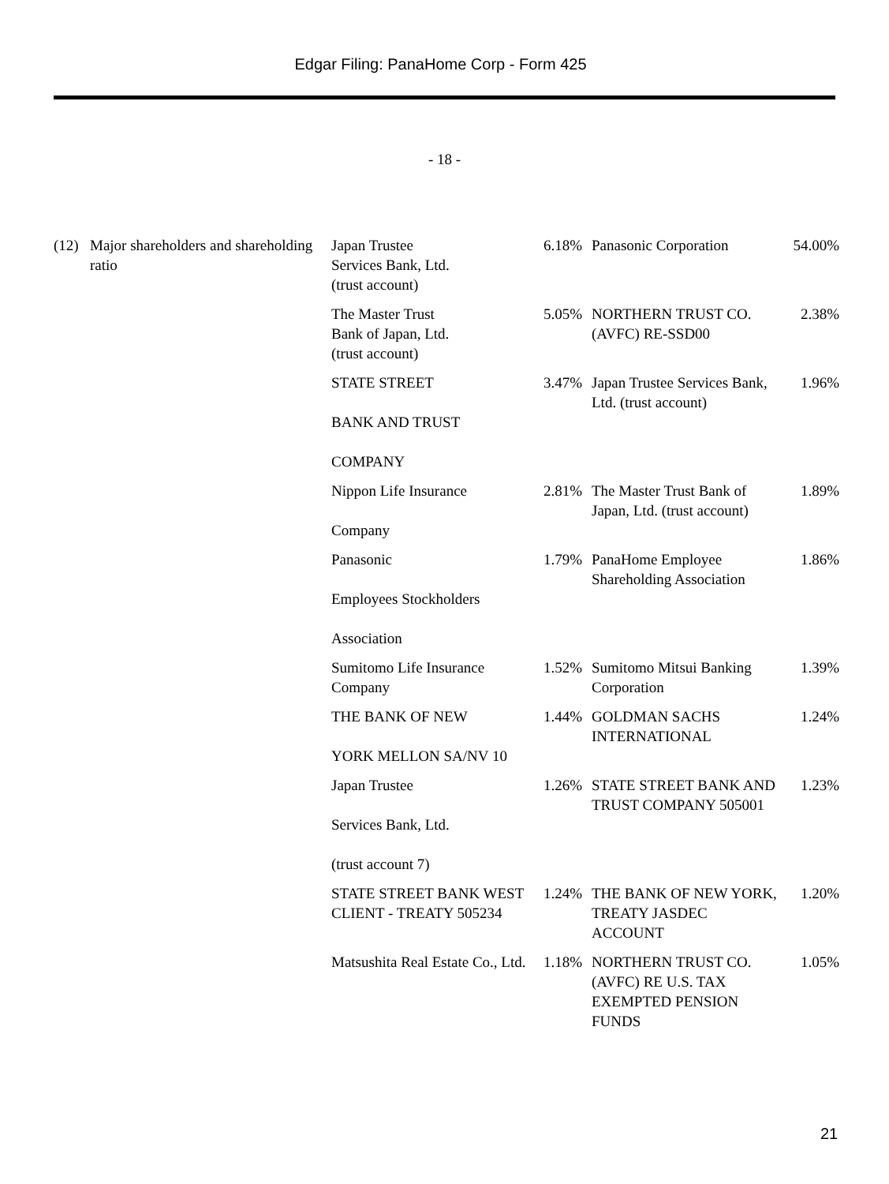Edgar Filing: PanaHome Corp - Form 425
- 18 -
| (12) | Major shareholders and shareholding ratio | Japan Trustee Services Bank, Ltd. (trust account) | 6.18% | Panasonic Corporation | 54.00% |
| | | The Master Trust Bank of Japan, Ltd. (trust account) | 5.05% | NORTHERN TRUST CO. (AVFC) RE-SSD00 | 2.38% |
| | | STATE STREET BANK AND TRUST COMPANY | 3.47% | Japan Trustee Services Bank, Ltd. (trust account) | 1.96% |
| | | Nippon Life Insurance Company | 2.81% | The Master Trust Bank of Japan, Ltd. (trust account) | 1.89% |
| | | Panasonic Employees Stockholders Association | 1.79% | PanaHome Employee Shareholding Association | 1.86% |
| | | Sumitomo Life Insurance Company | 1.52% | Sumitomo Mitsui Banking Corporation | 1.39% |
| | | THE BANK OF NEW YORK MELLON SA/NV 10 | 1.44% | GOLDMAN SACHS INTERNATIONAL | 1.24% |
| | | Japan Trustee Services Bank, Ltd. (trust account 7) | 1.26% | STATE STREET BANK AND TRUST COMPANY 505001 | 1.23% |
| | | STATE STREET BANK WEST CLIENT - TREATY 505234 | 1.24% | THE BANK OF NEW YORK, TREATY JASDEC ACCOUNT | 1.20% |
| | | Matsushita Real Estate Co., Ltd. | 1.18% | NORTHERN TRUST CO. (AVFC) RE U.S. TAX EXEMPTED PENSION FUNDS | 1.05% |
21